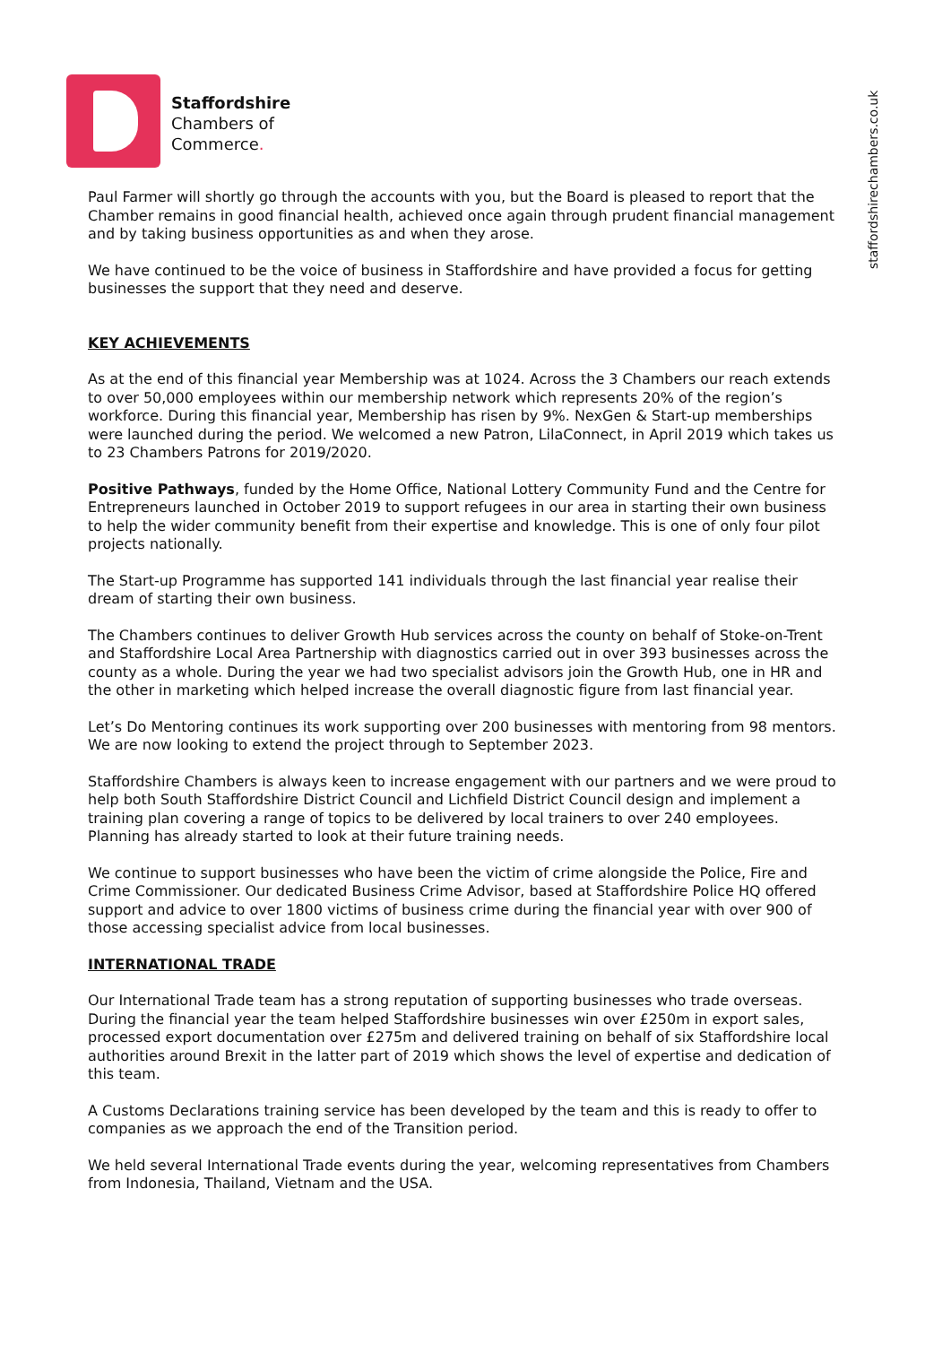Staffordshire
Chambers of
Commerce.
staffordshirechambers.co.uk
Paul Farmer will shortly go through the accounts with you, but the Board is pleased to report that the Chamber remains in good financial health, achieved once again through prudent financial management and by taking business opportunities as and when they arose.
We have continued to be the voice of business in Staffordshire and have provided a focus for getting businesses the support that they need and deserve.
KEY ACHIEVEMENTS
As at the end of this financial year Membership was at 1024. Across the 3 Chambers our reach extends to over 50,000 employees within our membership network which represents 20% of the region’s workforce. During this financial year, Membership has risen by 9%. NexGen & Start-up memberships were launched during the period. We welcomed a new Patron, LilaConnect, in April 2019 which takes us to 23 Chambers Patrons for 2019/2020.
Positive Pathways, funded by the Home Office, National Lottery Community Fund and the Centre for Entrepreneurs launched in October 2019 to support refugees in our area in starting their own business to help the wider community benefit from their expertise and knowledge. This is one of only four pilot projects nationally.
The Start-up Programme has supported 141 individuals through the last financial year realise their dream of starting their own business.
The Chambers continues to deliver Growth Hub services across the county on behalf of Stoke-on-Trent and Staffordshire Local Area Partnership with diagnostics carried out in over 393 businesses across the county as a whole. During the year we had two specialist advisors join the Growth Hub, one in HR and the other in marketing which helped increase the overall diagnostic figure from last financial year.
Let’s Do Mentoring continues its work supporting over 200 businesses with mentoring from 98 mentors. We are now looking to extend the project through to September 2023.
Staffordshire Chambers is always keen to increase engagement with our partners and we were proud to help both South Staffordshire District Council and Lichfield District Council design and implement a training plan covering a range of topics to be delivered by local trainers to over 240 employees. Planning has already started to look at their future training needs.
We continue to support businesses who have been the victim of crime alongside the Police, Fire and Crime Commissioner. Our dedicated Business Crime Advisor, based at Staffordshire Police HQ offered support and advice to over 1800 victims of business crime during the financial year with over 900 of those accessing specialist advice from local businesses.
INTERNATIONAL TRADE
Our International Trade team has a strong reputation of supporting businesses who trade overseas. During the financial year the team helped Staffordshire businesses win over £250m in export sales, processed export documentation over £275m and delivered training on behalf of six Staffordshire local authorities around Brexit in the latter part of 2019 which shows the level of expertise and dedication of this team.
A Customs Declarations training service has been developed by the team and this is ready to offer to companies as we approach the end of the Transition period.
We held several International Trade events during the year, welcoming representatives from Chambers from Indonesia, Thailand, Vietnam and the USA.